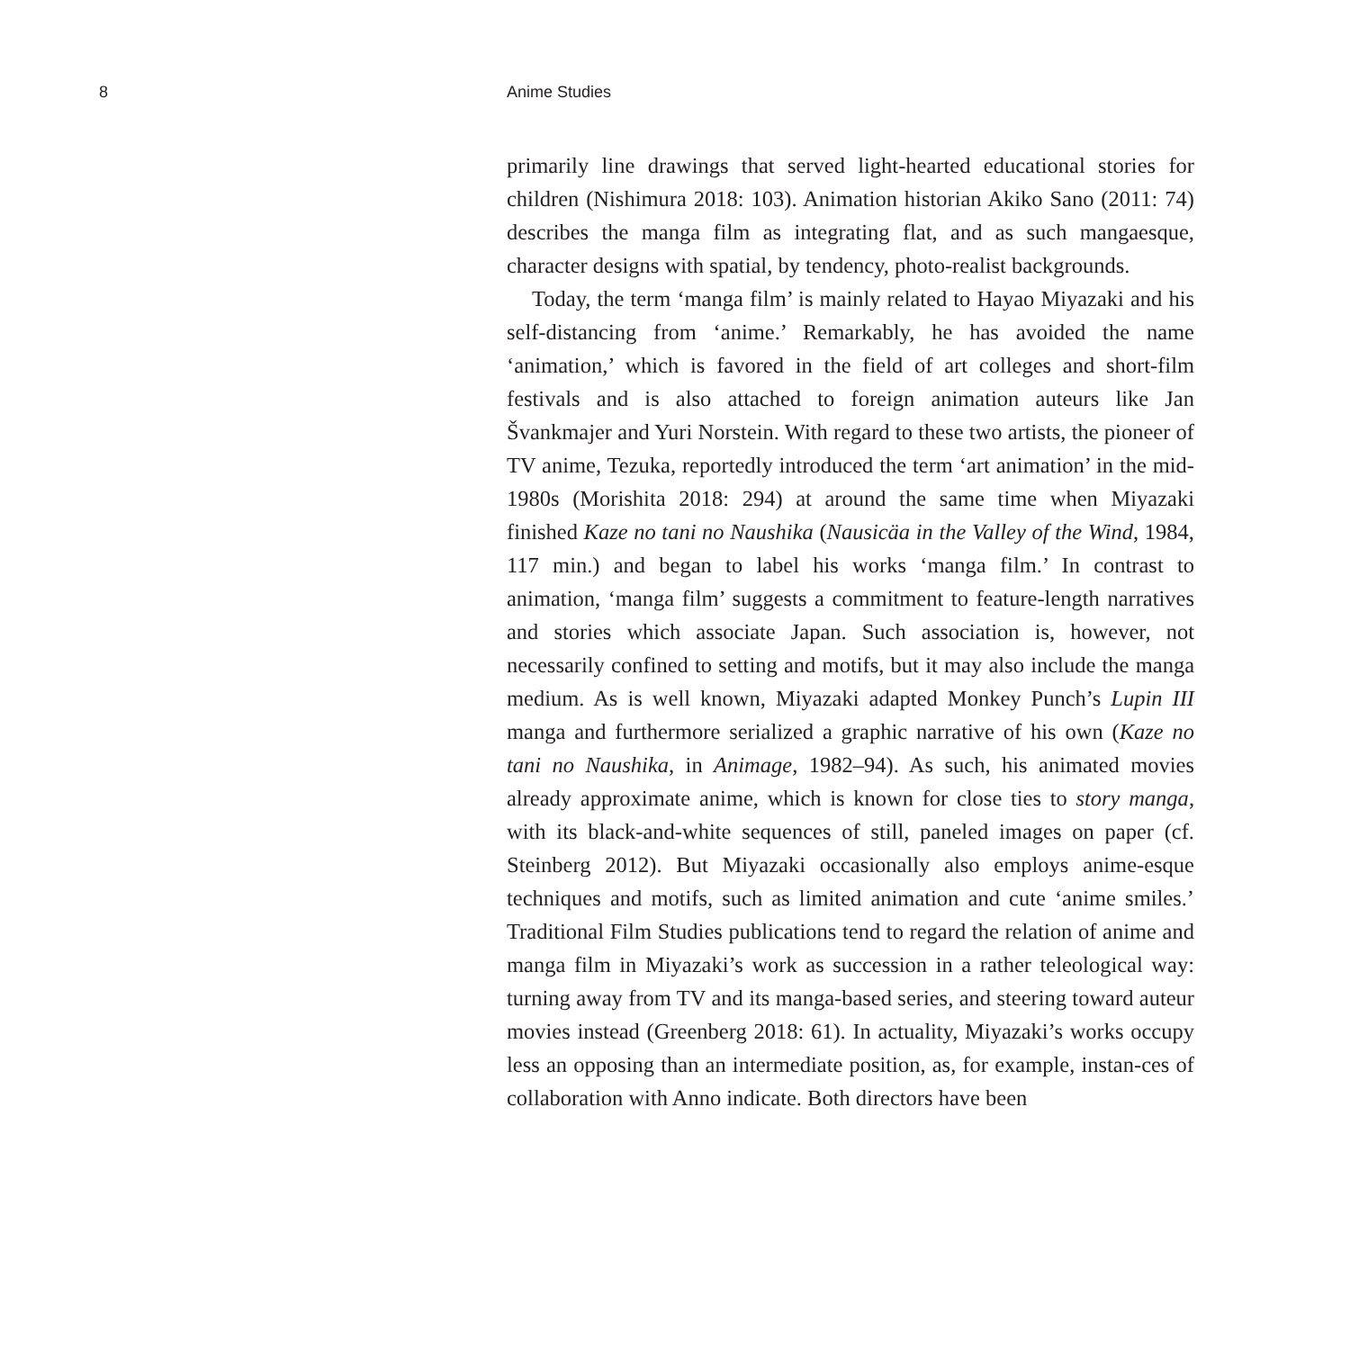8 Anime Studies
primarily line drawings that served light-hearted educational stories for children (Nishimura 2018: 103). Animation historian Akiko Sano (2011: 74) describes the manga film as integrating flat, and as such mangaesque, character designs with spatial, by tendency, photo-realist backgrounds.
Today, the term ‘manga film’ is mainly related to Hayao Miyazaki and his self-distancing from ‘anime.’ Remarkably, he has avoided the name ‘animation,’ which is favored in the field of art colleges and short-film festivals and is also attached to foreign animation auteurs like Jan Švankmajer and Yuri Norstein. With regard to these two artists, the pioneer of TV anime, Tezuka, reportedly introduced the term ‘art animation’ in the mid-1980s (Morishita 2018: 294) at around the same time when Miyazaki finished Kaze no tani no Naushika (Nausicäa in the Valley of the Wind, 1984, 117 min.) and began to label his works ‘manga film.’ In contrast to animation, ‘manga film’ suggests a commitment to feature-length narratives and stories which associate Japan. Such association is, however, not necessarily confined to setting and motifs, but it may also include the manga medium. As is well known, Miyazaki adapted Monkey Punch’s Lupin III manga and furthermore serialized a graphic narrative of his own (Kaze no tani no Naushika, in Animage, 1982–94). As such, his animated movies already approximate anime, which is known for close ties to story manga, with its black-and-white sequences of still, paneled images on paper (cf. Steinberg 2012). But Miyazaki occasionally also employs anime-esque techniques and motifs, such as limited animation and cute ‘anime smiles.’ Traditional Film Studies publications tend to regard the relation of anime and manga film in Miyazaki’s work as succession in a rather teleological way: turning away from TV and its manga-based series, and steering toward auteur movies instead (Greenberg 2018: 61). In actuality, Miyazaki’s works occupy less an opposing than an intermediate position, as, for example, instan-ces of collaboration with Anno indicate. Both directors have been